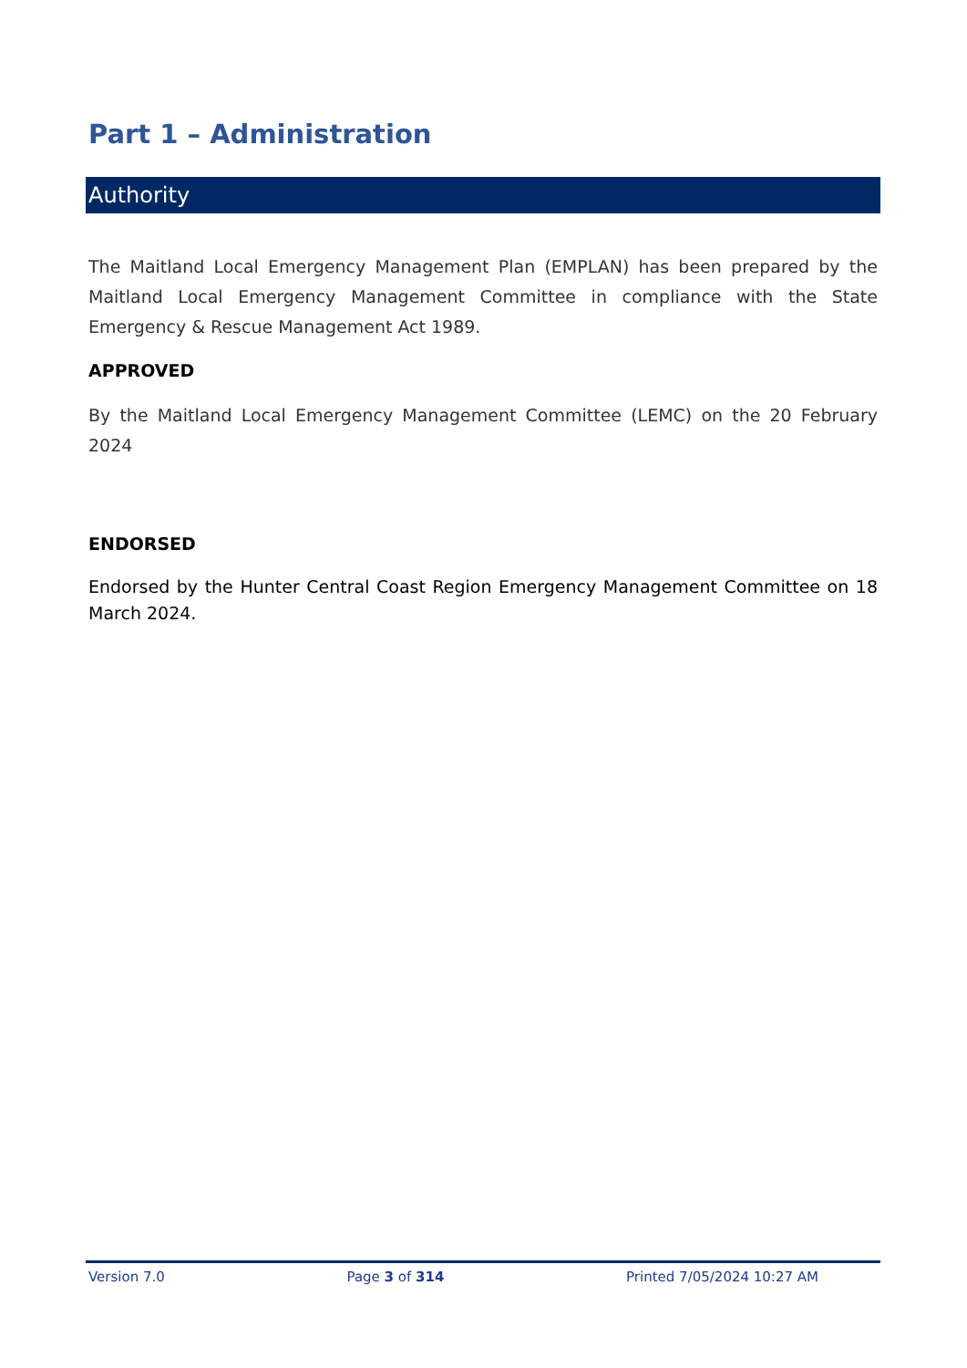Part 1 – Administration
Authority
The Maitland Local Emergency Management Plan (EMPLAN) has been prepared by the Maitland Local Emergency Management Committee in compliance with the State Emergency & Rescue Management Act 1989.
APPROVED
By the Maitland Local Emergency Management Committee (LEMC) on the 20 February 2024
ENDORSED
Endorsed by the Hunter Central Coast Region Emergency Management Committee on 18 March 2024.
Version 7.0 Page 3 of 314 Printed 7/05/2024 10:27 AM